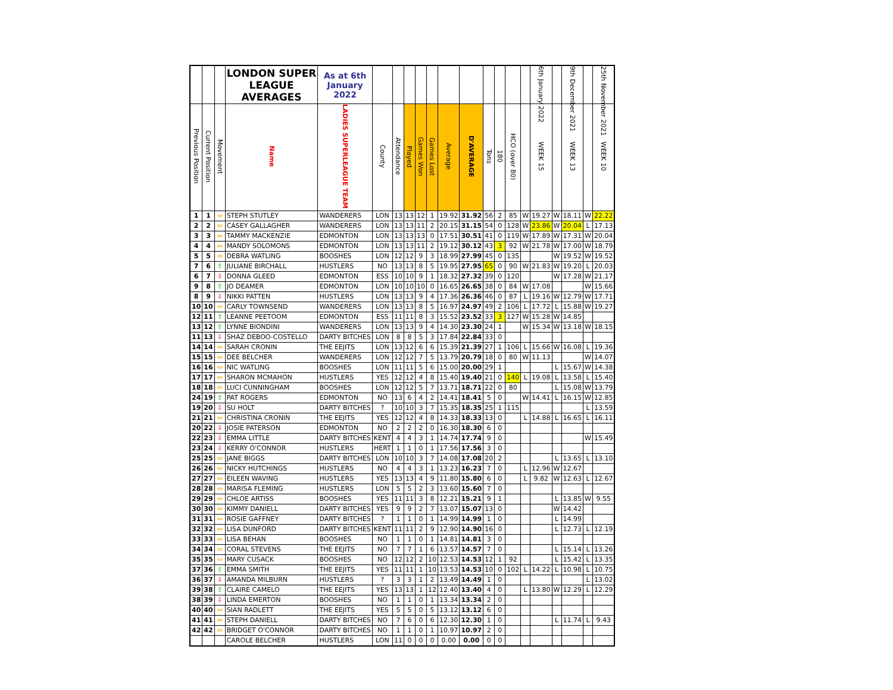| | | | LONDON SUPER LEAGUE AVERAGES | As at 6th January 2022 | | | | | | | | | | | | 6th January 2022 | | 9th December 2021 | | 25th November 2021 |
| Previous Position | Current Position | Movement | Name | LADIES SUPERLEAGUE TEAM | County | Attendance | Played | Games Won | Games Lost | Average | D'AVERAGE | Tons | 180 | HCO (over 80) | | WEEK 15 | | WEEK 13 | | WEEK 10 |
| 1 | 1 | ⇔ | STEPH STUTLEY | WANDERERS | LON | 13 | 13 | 12 | 1 | 19.92 | 31.92 | 56 | 2 | 85 | W | 19.27 | W | 18.11 | W | 22.22 |
| 2 | 2 | ⇔ | CASEY GALLAGHER | WANDERERS | LON | 13 | 13 | 11 | 2 | 20.15 | 31.15 | 54 | 0 | 128 | W | 23.86 | W | 20.04 | L | 17.13 |
| 3 | 3 | ⇔ | TAMMY MACKENZIE | EDMONTON | LON | 13 | 13 | 13 | 0 | 17.51 | 30.51 | 41 | 0 | 119 | W | 17.89 | W | 17.31 | W | 20.04 |
| 4 | 4 | ⇔ | MANDY SOLOMONS | EDMONTON | LON | 13 | 13 | 11 | 2 | 19.12 | 30.12 | 43 | 3 | 92 | W | 21.78 | W | 17.00 | W | 18.79 |
| 5 | 5 | ⇔ | DEBRA WATLING | BOOSHES | LON | 12 | 12 | 9 | 3 | 18.99 | 27.99 | 45 | 0 | 135 | | | W | 19.52 | W | 19.52 |
| 7 | 6 | ⇧ | JULIANE BIRCHALL | HUSTLERS | NO | 13 | 13 | 8 | 5 | 19.95 | 27.95 | 65 | 0 | 90 | W | 21.83 | W | 19.20 | L | 20.03 |
| 6 | 7 | ⇩ | DONNA GLEED | EDMONTON | ESS | 10 | 10 | 9 | 1 | 18.32 | 27.32 | 39 | 0 | 120 | | | W | 17.28 | W | 21.17 |
| 9 | 8 | ⇧ | JO DEAMER | EDMONTON | LON | 10 | 10 | 10 | 0 | 16.65 | 26.65 | 38 | 0 | 84 | W | 17.08 | | | W | 15.66 |
| 8 | 9 | ⇩ | NIKKI PATTEN | HUSTLERS | LON | 13 | 13 | 9 | 4 | 17.36 | 26.36 | 46 | 0 | 87 | L | 19.16 | W | 12.79 | W | 17.71 |
| 10 | 10 | ⇔ | CARLY TOWNSEND | WANDERERS | LON | 13 | 13 | 8 | 5 | 16.97 | 24.97 | 49 | 2 | 106 | L | 17.72 | L | 15.88 | W | 19.27 |
| 12 | 11 | ⇧ | LEANNE PEETOOM | EDMONTON | ESS | 11 | 11 | 8 | 3 | 15.52 | 23.52 | 33 | 3 | 127 | W | 15.28 | W | 14.85 | | |
| 13 | 12 | ⇧ | LYNNE BIONDINI | WANDERERS | LON | 13 | 13 | 9 | 4 | 14.30 | 23.30 | 24 | 1 | | W | 15.34 | W | 13.18 | W | 18.15 |
| 11 | 13 | ⇩ | SHAZ DEBOO-COSTELLO | DARTY BITCHES | LON | 8 | 8 | 5 | 3 | 17.84 | 22.84 | 33 | 0 | | | | | | | |
| 14 | 14 | ⇔ | SARAH CRONIN | THE EEJITS | LON | 13 | 12 | 6 | 6 | 15.39 | 21.39 | 27 | 1 | 106 | L | 15.66 | W | 16.08 | L | 19.36 |
| 15 | 15 | ⇔ | DEE BELCHER | WANDERERS | LON | 12 | 12 | 7 | 5 | 13.79 | 20.79 | 18 | 0 | 80 | W | 11.13 | | | W | 14.07 |
| 16 | 16 | ⇔ | NIC WATLING | BOOSHES | LON | 11 | 11 | 5 | 6 | 15.00 | 20.00 | 29 | 1 | | | | L | 15.67 | W | 14.38 |
| 17 | 17 | ⇔ | SHARON MCMAHON | HUSTLERS | YES | 12 | 12 | 4 | 8 | 15.40 | 19.40 | 21 | 0 | 140 | L | 19.08 | L | 13.58 | L | 15.40 |
| 18 | 18 | ⇔ | LUCI CUNNINGHAM | BOOSHES | LON | 12 | 12 | 5 | 7 | 13.71 | 18.71 | 22 | 0 | 80 | | | L | 15.08 | W | 13.79 |
| 24 | 19 | ⇧ | PAT ROGERS | EDMONTON | NO | 13 | 6 | 4 | 2 | 14.41 | 18.41 | 5 | 0 | | W | 14.41 | L | 16.15 | W | 12.85 |
| 19 | 20 | ⇩ | SU HOLT | DARTY BITCHES | ? | 10 | 10 | 3 | 7 | 15.35 | 18.35 | 25 | 1 | 115 | | | | | L | 13.59 |
| 21 | 21 | ⇔ | CHRISTINA CRONIN | THE EEJITS | YES | 12 | 12 | 4 | 8 | 14.33 | 18.33 | 13 | 0 | | L | 14.88 | L | 16.65 | L | 16.11 |
| 20 | 22 | ⇩ | JOSIE PATERSON | EDMONTON | NO | 2 | 2 | 2 | 0 | 16.30 | 18.30 | 6 | 0 | | | | | | | |
| 22 | 23 | ⇩ | EMMA LITTLE | DARTY BITCHES | KENT | 4 | 4 | 3 | 1 | 14.74 | 17.74 | 9 | 0 | | | | | | W | 15.49 |
| 23 | 24 | ⇩ | KERRY O'CONNOR | HUSTLERS | HERT | 1 | 1 | 0 | 1 | 17.56 | 17.56 | 3 | 0 | | | | | | | |
| 25 | 25 | ⇔ | JANE BIGGS | DARTY BITCHES | LON | 10 | 10 | 3 | 7 | 14.08 | 17.08 | 20 | 2 | | | | L | 13.65 | L | 13.10 |
| 26 | 26 | ⇔ | NICKY HUTCHINGS | HUSTLERS | NO | 4 | 4 | 3 | 1 | 13.23 | 16.23 | 7 | 0 | | L | 12.96 | W | 12.67 | | |
| 27 | 27 | ⇔ | EILEEN WAVING | HUSTLERS | YES | 13 | 13 | 4 | 9 | 11.80 | 15.80 | 6 | 0 | | L | 9.82 | W | 12.63 | L | 12.67 |
| 28 | 28 | ⇔ | MARISA FLEMING | HUSTLERS | LON | 5 | 5 | 2 | 3 | 13.60 | 15.60 | 7 | 0 | | | | | | | |
| 29 | 29 | ⇔ | CHLOE ARTISS | BOOSHES | YES | 11 | 11 | 3 | 8 | 12.21 | 15.21 | 9 | 1 | | | | L | 13.85 | W | 9.55 |
| 30 | 30 | ⇔ | KIMMY DANIELL | DARTY BITCHES | YES | 9 | 9 | 2 | 7 | 13.07 | 15.07 | 13 | 0 | | | | W | 14.42 | | |
| 31 | 31 | ⇔ | ROSIE GAFFNEY | DARTY BITCHES | ? | 1 | 1 | 0 | 1 | 14.99 | 14.99 | 1 | 0 | | | | L | 14.99 | | |
| 32 | 32 | ⇔ | LISA DUNFORD | DARTY BITCHES | KENT | 11 | 11 | 2 | 9 | 12.90 | 14.90 | 16 | 0 | | | | L | 12.73 | L | 12.19 |
| 33 | 33 | ⇔ | LISA BEHAN | BOOSHES | NO | 1 | 1 | 0 | 1 | 14.81 | 14.81 | 3 | 0 | | | | | | | |
| 34 | 34 | ⇔ | CORAL STEVENS | THE EEJITS | NO | 7 | 7 | 1 | 6 | 13.57 | 14.57 | 7 | 0 | | | | L | 15.14 | L | 13.26 |
| 35 | 35 | ⇔ | MARY CUSACK | BOOSHES | NO | 12 | 12 | 2 | 10 | 12.53 | 14.53 | 12 | 1 | 92 | | | L | 15.42 | L | 13.35 |
| 37 | 36 | ⇧ | EMMA SMITH | THE EEJITS | YES | 11 | 11 | 1 | 10 | 13.53 | 14.53 | 10 | 0 | 102 | L | 14.22 | L | 10.98 | L | 10.75 |
| 36 | 37 | ⇩ | AMANDA MILBURN | HUSTLERS | ? | 3 | 3 | 1 | 2 | 13.49 | 14.49 | 1 | 0 | | | | | | L | 13.02 |
| 39 | 38 | ⇧ | CLAIRE CAMELO | THE EEJITS | YES | 13 | 13 | 1 | 12 | 12.40 | 13.40 | 4 | 0 | | L | 13.80 | W | 12.29 | L | 12.29 |
| 38 | 39 | ⇩ | LINDA EMERTON | BOOSHES | NO | 1 | 1 | 0 | 1 | 13.34 | 13.34 | 2 | 0 | | | | | | | |
| 40 | 40 | ⇔ | SIAN RADLETT | THE EEJITS | YES | 5 | 5 | 0 | 5 | 13.12 | 13.12 | 6 | 0 | | | | | | | |
| 41 | 41 | ⇔ | STEPH DANIELL | DARTY BITCHES | NO | 7 | 6 | 0 | 6 | 12.30 | 12.30 | 1 | 0 | | | | L | 11.74 | L | 9.43 |
| 42 | 42 | ⇔ | BRIDGET O'CONNOR | DARTY BITCHES | NO | 1 | 1 | 0 | 1 | 10.97 | 10.97 | 2 | 0 | | | | | | | |
| | | | CAROLE BELCHER | HUSTLERS | LON | 11 | 0 | 0 | 0 | 0.00 | 0.00 | 0 | 0 | | | | | | | |